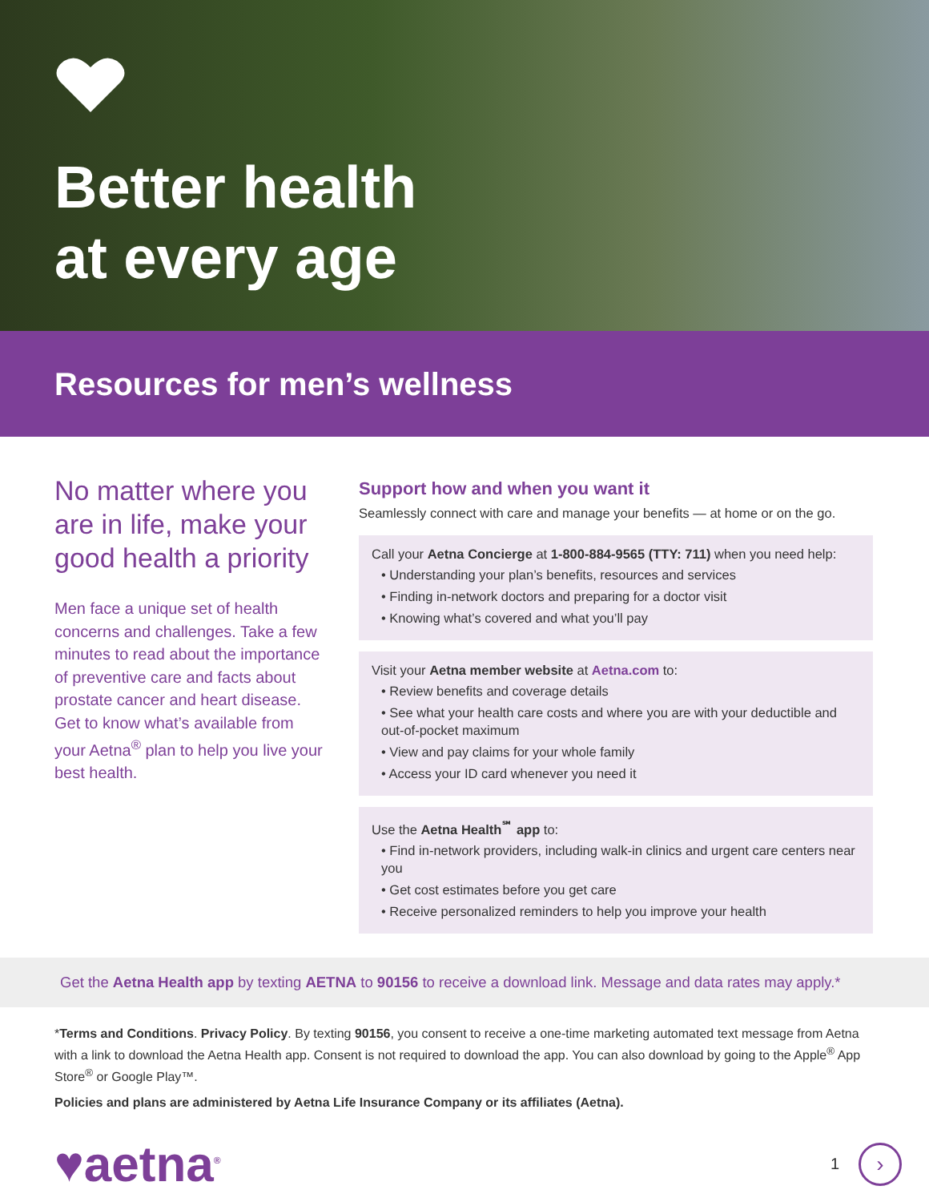Better health
at every age
Resources for men’s wellness
No matter where you are in life, make your good health a priority
Men face a unique set of health concerns and challenges. Take a few minutes to read about the importance of preventive care and facts about prostate cancer and heart disease. Get to know what’s available from your Aetna<sup>®</sup> plan to help you live your best health.
Support how and when you want it
Seamlessly connect with care and manage your benefits — at home or on the go.
Call your Aetna Concierge at 1-800-884-9565 (TTY: 711) when you need help:
• Understanding your plan’s benefits, resources and services
• Finding in-network doctors and preparing for a doctor visit
• Knowing what’s covered and what you’ll pay
Visit your Aetna member website at Aetna.com to:
• Review benefits and coverage details
• See what your health care costs and where you are with your deductible and out-of-pocket maximum
• View and pay claims for your whole family
• Access your ID card whenever you need it
Use the Aetna Health<sup>℠</sup> app to:
• Find in-network providers, including walk-in clinics and urgent care centers near you
• Get cost estimates before you get care
• Receive personalized reminders to help you improve your health
Get the Aetna Health app by texting AETNA to 90156 to receive a download link. Message and data rates may apply.*
*Terms and Conditions. Privacy Policy. By texting 90156, you consent to receive a one-time marketing automated text message from Aetna with a link to download the Aetna Health app. Consent is not required to download the app. You can also download by going to the Apple<sup>®</sup> App Store<sup>®</sup> or Google Play™.
Policies and plans are administered by Aetna Life Insurance Company or its affiliates (Aetna).
♥aetna<sup>®</sup>
1
›